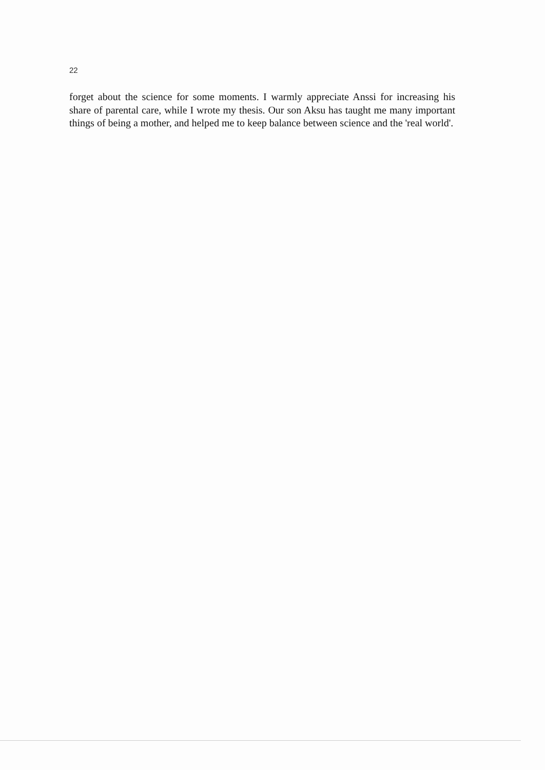22
forget about the science for some moments. I warmly appreciate Anssi for increasing his share of parental care, while I wrote my thesis. Our son Aksu has taught me many important things of being a mother, and helped me to keep balance between science and the 'real world'.